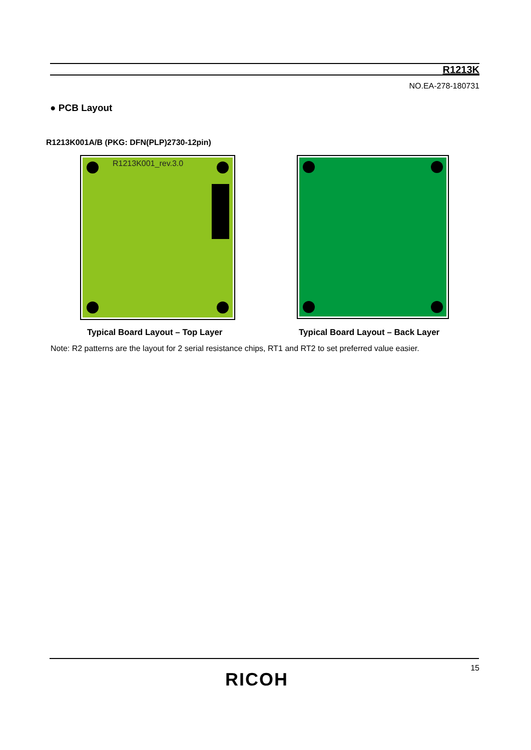R1213K
NO.EA-278-180731
● PCB Layout
R1213K001A/B (PKG: DFN(PLP)2730-12pin)
R1213K001_rev.3.0
Typical Board Layout – Top Layer
Typical Board Layout – Back Layer
Note: R2 patterns are the layout for 2 serial resistance chips, RT1 and RT2 to set preferred value easier.
15
RICOH